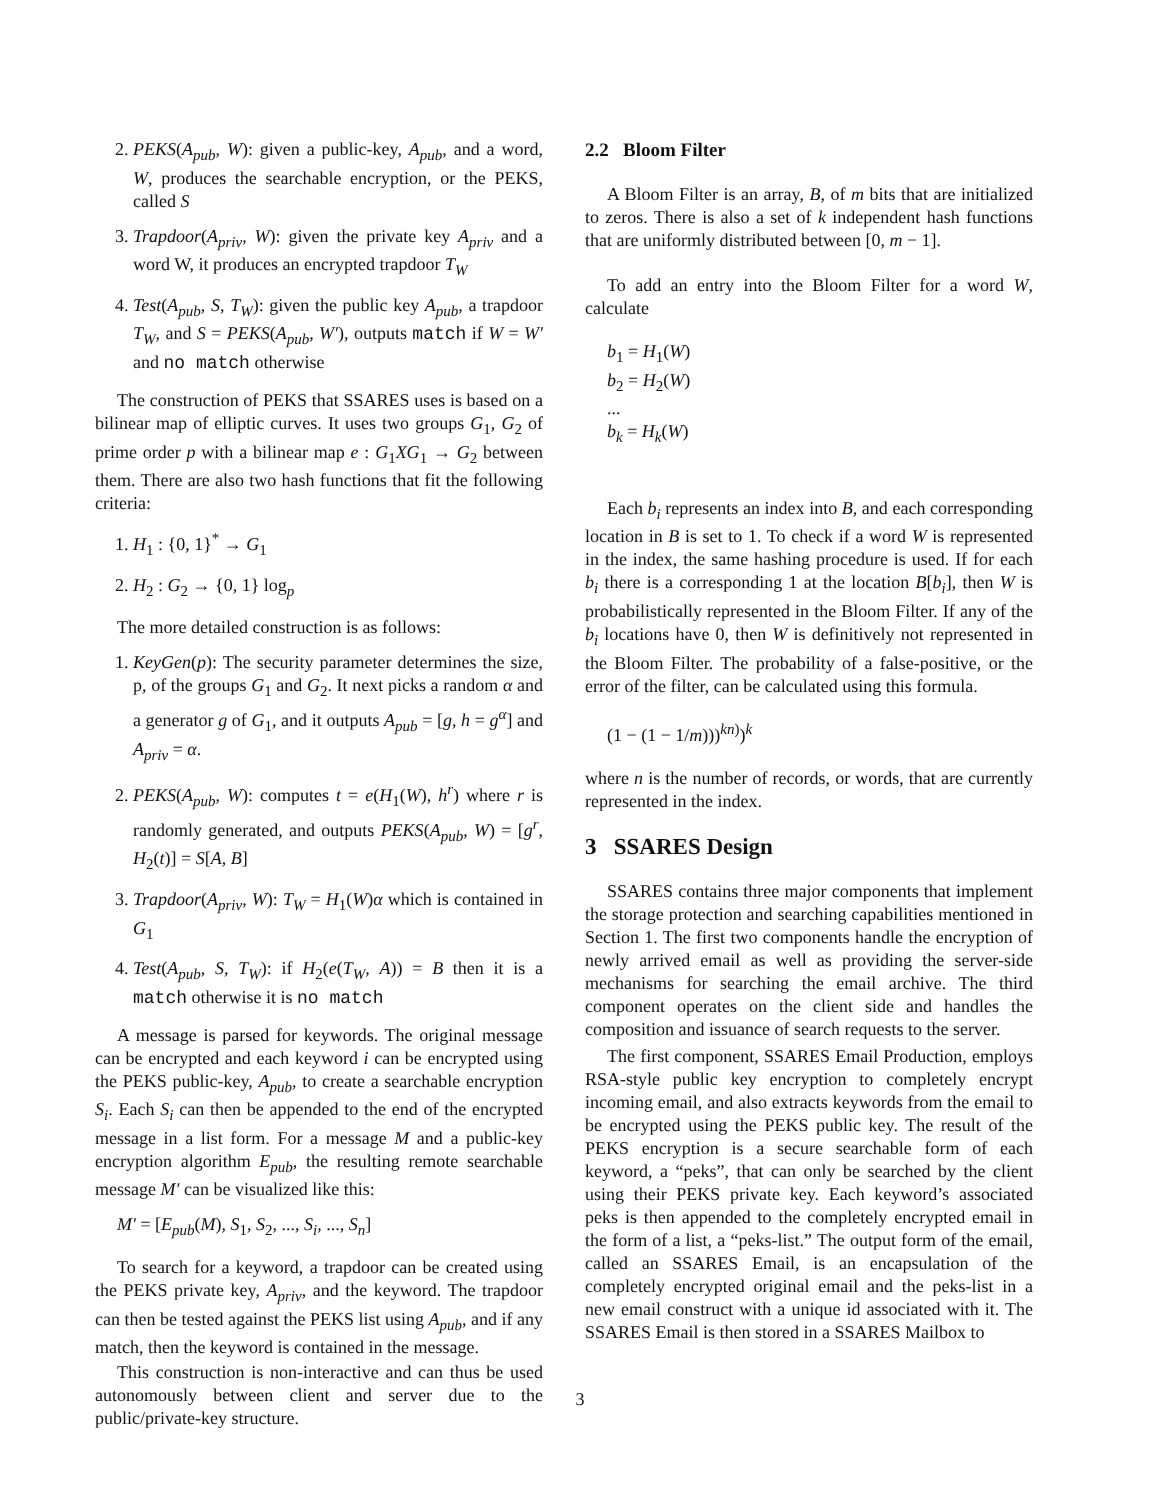2. PEKS(A<sub>pub</sub>, W): given a public-key, A<sub>pub</sub>, and a word, W, produces the searchable encryption, or the PEKS, called S
3. Trapdoor(A<sub>priv</sub>, W): given the private key A<sub>priv</sub> and a word W, it produces an encrypted trapdoor T<sub>W</sub>
4. Test(A<sub>pub</sub>, S, T<sub>W</sub>): given the public key A<sub>pub</sub>, a trapdoor T<sub>W</sub>, and S = PEKS(A<sub>pub</sub>, W′), outputs match if W = W′ and no match otherwise
The construction of PEKS that SSARES uses is based on a bilinear map of elliptic curves. It uses two groups G<sub>1</sub>, G<sub>2</sub> of prime order p with a bilinear map e : G<sub>1</sub>XG<sub>1</sub> → G<sub>2</sub> between them. There are also two hash functions that fit the following criteria:
1. H<sub>1</sub> : {0, 1}<sup>*</sup> → G<sub>1</sub>
2. H<sub>2</sub> : G<sub>2</sub> → {0, 1} log<sub>p</sub>
The more detailed construction is as follows:
1. KeyGen(p): The security parameter determines the size, p, of the groups G<sub>1</sub> and G<sub>2</sub>. It next picks a random α and a generator g of G<sub>1</sub>, and it outputs A<sub>pub</sub> = [g, h = g<sup>α</sup>] and A<sub>priv</sub> = α.
2. PEKS(A<sub>pub</sub>, W): computes t = e(H<sub>1</sub>(W), h<sup>r</sup>) where r is randomly generated, and outputs PEKS(A<sub>pub</sub>, W) = [g<sup>r</sup>, H<sub>2</sub>(t)] = S[A, B]
3. Trapdoor(A<sub>priv</sub>, W): T<sub>W</sub> = H<sub>1</sub>(W)α which is contained in G<sub>1</sub>
4. Test(A<sub>pub</sub>, S, T<sub>W</sub>): if H<sub>2</sub>(e(T<sub>W</sub>, A)) = B then it is a match otherwise it is no match
A message is parsed for keywords. The original message can be encrypted and each keyword i can be encrypted using the PEKS public-key, A<sub>pub</sub>, to create a searchable encryption S<sub>i</sub>. Each S<sub>i</sub> can then be appended to the end of the encrypted message in a list form. For a message M and a public-key encryption algorithm E<sub>pub</sub>, the resulting remote searchable message M′ can be visualized like this:
M′ = [E<sub>pub</sub>(M), S<sub>1</sub>, S<sub>2</sub>, ..., S<sub>i</sub>, ..., S<sub>n</sub>]
To search for a keyword, a trapdoor can be created using the PEKS private key, A<sub>priv</sub>, and the keyword. The trapdoor can then be tested against the PEKS list using A<sub>pub</sub>, and if any match, then the keyword is contained in the message.
This construction is non-interactive and can thus be used autonomously between client and server due to the public/private-key structure.
2.2 Bloom Filter
A Bloom Filter is an array, B, of m bits that are initialized to zeros. There is also a set of k independent hash functions that are uniformly distributed between [0, m − 1].
To add an entry into the Bloom Filter for a word W, calculate
b<sub>1</sub> = H<sub>1</sub>(W)
b<sub>2</sub> = H<sub>2</sub>(W)
...
b<sub>k</sub> = H<sub>k</sub>(W)
Each b<sub>i</sub> represents an index into B, and each corresponding location in B is set to 1. To check if a word W is represented in the index, the same hashing procedure is used. If for each b<sub>i</sub> there is a corresponding 1 at the location B[b<sub>i</sub>], then W is probabilistically represented in the Bloom Filter. If any of the b<sub>i</sub> locations have 0, then W is definitively not represented in the Bloom Filter. The probability of a false-positive, or the error of the filter, can be calculated using this formula.
(1 − (1 − 1/m)))<sup>kn)</sup>)<sup>k</sup>
where n is the number of records, or words, that are currently represented in the index.
3 SSARES Design
SSARES contains three major components that implement the storage protection and searching capabilities mentioned in Section 1. The first two components handle the encryption of newly arrived email as well as providing the server-side mechanisms for searching the email archive. The third component operates on the client side and handles the composition and issuance of search requests to the server.
The first component, SSARES Email Production, employs RSA-style public key encryption to completely encrypt incoming email, and also extracts keywords from the email to be encrypted using the PEKS public key. The result of the PEKS encryption is a secure searchable form of each keyword, a “peks”, that can only be searched by the client using their PEKS private key. Each keyword’s associated peks is then appended to the completely encrypted email in the form of a list, a “peks-list.” The output form of the email, called an SSARES Email, is an encapsulation of the completely encrypted original email and the peks-list in a new email construct with a unique id associated with it. The SSARES Email is then stored in a SSARES Mailbox to
3